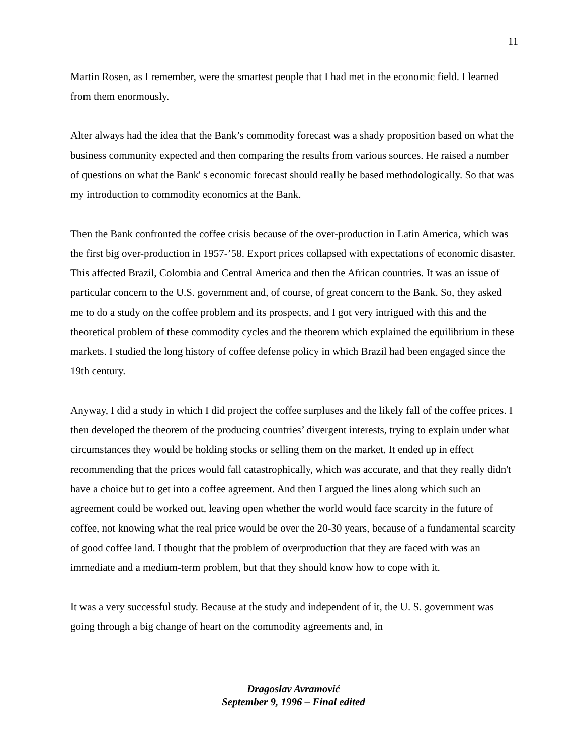11
Martin Rosen, as I remember, were the smartest people that I had met in the economic field. I learned from them enormously.
Alter always had the idea that the Bank’s commodity forecast was a shady proposition based on what the business community expected and then comparing the results from various sources. He raised a number of questions on what the Bank' s economic forecast should really be based methodologically. So that was my introduction to commodity economics at the Bank.
Then the Bank confronted the coffee crisis because of the over-production in Latin America, which was the first big over-production in 1957-’58. Export prices collapsed with expectations of economic disaster. This affected Brazil, Colombia and Central America and then the African countries. It was an issue of particular concern to the U.S. government and, of course, of great concern to the Bank. So, they asked me to do a study on the coffee problem and its prospects, and I got very intrigued with this and the theoretical problem of these commodity cycles and the theorem which explained the equilibrium in these markets. I studied the long history of coffee defense policy in which Brazil had been engaged since the 19th century.
Anyway, I did a study in which I did project the coffee surpluses and the likely fall of the coffee prices. I then developed the theorem of the producing countries’ divergent interests, trying to explain under what circumstances they would be holding stocks or selling them on the market. It ended up in effect recommending that the prices would fall catastrophically, which was accurate, and that they really didn't have a choice but to get into a coffee agreement. And then I argued the lines along which such an agreement could be worked out, leaving open whether the world would face scarcity in the future of coffee, not knowing what the real price would be over the 20-30 years, because of a fundamental scarcity of good coffee land. I thought that the problem of overproduction that they are faced with was an immediate and a medium-term problem, but that they should know how to cope with it.
It was a very successful study. Because at the study and independent of it, the U. S. government was going through a big change of heart on the commodity agreements and, in
Dragoslav Avramović
September 9, 1996 – Final edited